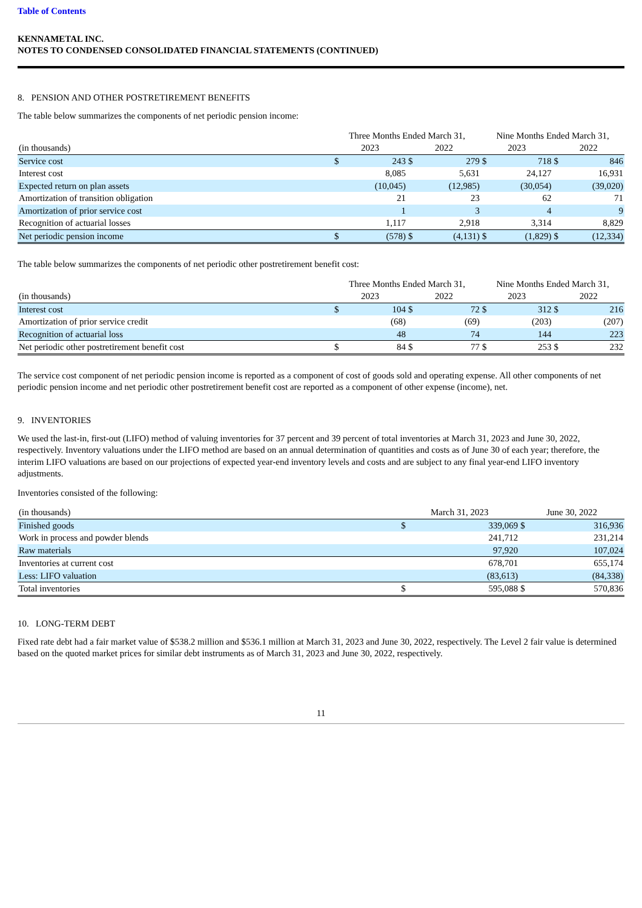Table of Contents
KENNAMETAL INC.
NOTES TO CONDENSED CONSOLIDATED FINANCIAL STATEMENTS (CONTINUED)
8. PENSION AND OTHER POSTRETIREMENT BENEFITS
The table below summarizes the components of net periodic pension income:
| | Three Months Ended March 31, | | | | Nine Months Ended March 31, | | | |
| --- | --- | --- | --- | --- | --- | --- | --- | --- |
| (in thousands) | 2023 | | 2022 | | 2023 | | 2022 | |
| Service cost | $ | 243 | $ | 279 | $ | 718 | $ | 846 |
| Interest cost | | 8,085 | | 5,631 | | 24,127 | | 16,931 |
| Expected return on plan assets | | (10,045) | | (12,985) | | (30,054) | | (39,020) |
| Amortization of transition obligation | | 21 | | 23 | | 62 | | 71 |
| Amortization of prior service cost | | 1 | | 3 | | 4 | | 9 |
| Recognition of actuarial losses | | 1,117 | | 2,918 | | 3,314 | | 8,829 |
| Net periodic pension income | $ | (578) | $ | (4,131) | $ | (1,829) | $ | (12,334) |
The table below summarizes the components of net periodic other postretirement benefit cost:
| | Three Months Ended March 31, | | | | Nine Months Ended March 31, | | | |
| --- | --- | --- | --- | --- | --- | --- | --- | --- |
| (in thousands) | 2023 | | 2022 | | 2023 | | 2022 | |
| Interest cost | $ | 104 | $ | 72 | $ | 312 | $ | 216 |
| Amortization of prior service credit | | (68) | | (69) | | (203) | | (207) |
| Recognition of actuarial loss | | 48 | | 74 | | 144 | | 223 |
| Net periodic other postretirement benefit cost | $ | 84 | $ | 77 | $ | 253 | $ | 232 |
The service cost component of net periodic pension income is reported as a component of cost of goods sold and operating expense. All other components of net periodic pension income and net periodic other postretirement benefit cost are reported as a component of other expense (income), net.
9. INVENTORIES
We used the last-in, first-out (LIFO) method of valuing inventories for 37 percent and 39 percent of total inventories at March 31, 2023 and June 30, 2022, respectively. Inventory valuations under the LIFO method are based on an annual determination of quantities and costs as of June 30 of each year; therefore, the interim LIFO valuations are based on our projections of expected year-end inventory levels and costs and are subject to any final year-end LIFO inventory adjustments.
Inventories consisted of the following:
| (in thousands) | March 31, 2023 | | June 30, 2022 | |
| --- | --- | --- | --- | --- |
| Finished goods | $ | 339,069 | $ | 316,936 |
| Work in process and powder blends | | 241,712 | | 231,214 |
| Raw materials | | 97,920 | | 107,024 |
| Inventories at current cost | | 678,701 | | 655,174 |
| Less: LIFO valuation | | (83,613) | | (84,338) |
| Total inventories | $ | 595,088 | $ | 570,836 |
10. LONG-TERM DEBT
Fixed rate debt had a fair market value of $538.2 million and $536.1 million at March 31, 2023 and June 30, 2022, respectively. The Level 2 fair value is determined based on the quoted market prices for similar debt instruments as of March 31, 2023 and June 30, 2022, respectively.
11